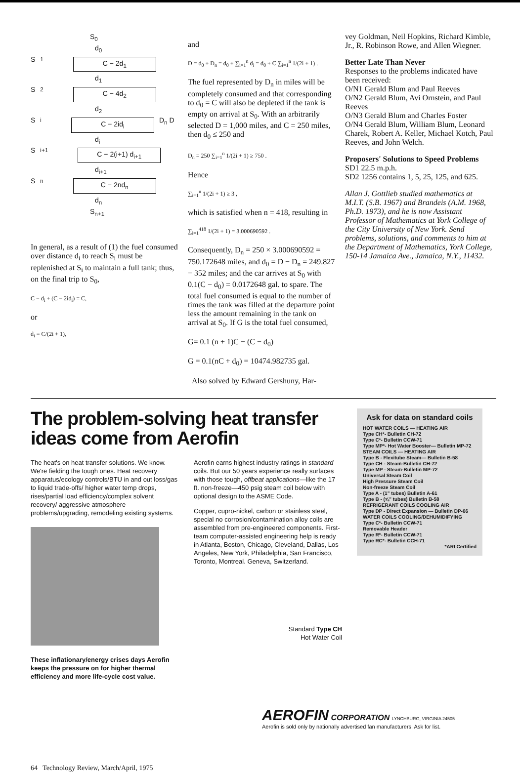S<sub>0</sub>
d<sub>0</sub>
S<sub>1</sub>
C − 2d<sub>1</sub>
d<sub>1</sub>
S<sub>2</sub>
C − 4d<sub>2</sub>
d<sub>2</sub>
S<sub>i</sub>
C − 2id<sub>i</sub>
D<sub>n</sub> D
d<sub>i</sub>
S<sub>i+1</sub>
C − 2(i+1) d<sub>i+1</sub>
d<sub>i+1</sub>
S<sub>n</sub>
C − 2nd<sub>n</sub>
d<sub>n</sub>
S<sub>n+1</sub>
In general, as a result of (1) the fuel consumed over distance d<sub>i</sub> to reach S<sub>i</sub> must be replenished at S<sub>i</sub> to maintain a full tank; thus, on the final trip to S<sub>0</sub>,
C − d<sub>i</sub> + (C − 2id<sub>i</sub>) = C,
or
d<sub>i</sub> = C/(2i + 1),
and
D = d<sub>0</sub> + D<sub>n</sub> = d<sub>0</sub> + ∑<sub>i=1</sub><sup>n</sup> d<sub>i</sub> = d<sub>0</sub> + C ∑<sub>i=1</sub><sup>n</sup> 1/(2i + 1) .
The fuel represented by D<sub>n</sub> in miles will be completely consumed and that corresponding to d<sub>0</sub> = C will also be depleted if the tank is empty on arrival at S<sub>0</sub>. With an arbitrarily selected D = 1,000 miles, and C = 250 miles, then d<sub>0</sub> ≤ 250 and
D<sub>n</sub> = 250 ∑<sub>i=1</sub><sup>n</sup> 1/(2i + 1) ≥ 750 .
Hence
∑<sub>i=1</sub><sup>n</sup> 1/(2i + 1) ≥ 3 ,
which is satisfied when n = 418, resulting in
∑<sub>i=1</sub><sup>418</sup> 1/(2i + 1) = 3.000690592 .
Consequently, D<sub>n</sub> = 250 × 3.000690592 = 750.172648 miles, and d<sub>0</sub> = D − D<sub>n</sub> = 249.827 − 352 miles; and the car arrives at S<sub>0</sub> with 0.1(C − d<sub>0</sub>) = 0.0172648 gal. to spare. The total fuel consumed is equal to the number of times the tank was filled at the departure point less the amount remaining in the tank on arrival at S<sub>0</sub>. If G is the total fuel consumed,
G= 0.1 (n + 1)C − (C − d<sub>0</sub>)
G = 0.1(nC + d<sub>0</sub>) = 10474.982735 gal.
Also solved by Edward Gershuny, Har-
vey Goldman, Neil Hopkins, Richard Kimble, Jr., R. Robinson Rowe, and Allen Wiegner.
Better Late Than Never
Responses to the problems indicated have been received:
O/N1 Gerald Blum and Paul Reeves
O/N2 Gerald Blum, Avi Ornstein, and Paul Reeves
O/N3 Gerald Blum and Charles Foster
O/N4 Gerald Blum, William Blum, Leonard Charek, Robert A. Keller, Michael Kotch, Paul Reeves, and John Welch.
Proposers' Solutions to Speed Problems
SD1 22.5 m.p.h.
SD2 1256 contains 1, 5, 25, 125, and 625.
Allan J. Gottlieb studied mathematics at M.I.T. (S.B. 1967) and Brandeis (A.M. 1968, Ph.D. 1973), and he is now Assistant Professor of Mathematics at York College of the City University of New York. Send problems, solutions, and comments to him at the Department of Mathematics, York College, 150-14 Jamaica Ave., Jamaica, N.Y., 11432.
The problem-solving heat transfer ideas come from Aerofin
The heat's on heat transfer solutions. We know. We're fielding the tough ones. Heat recovery apparatus/ecology controls/BTU in and out loss/gas to liquid trade-offs/ higher water temp drops, rises/partial load efficiency/complex solvent recovery/ aggressive atmosphere problems/upgrading, remodeling existing systems.
These inflationary/energy crises days Aerofin keeps the pressure on for higher thermal efficiency and more life-cycle cost value.
Aerofin earns highest industry ratings in standard coils. But our 50 years experience really surfaces with those tough, offbeat applications—like the 17 ft. non-freeze—450 psig steam coil below with optional design to the ASME Code.
Copper, cupro-nickel, carbon or stainless steel, special no corrosion/contamination alloy coils are assembled from pre-engineered components. First-team computer-assisted engineering help is ready in Atlanta, Boston, Chicago, Cleveland, Dallas, Los Angeles, New York, Philadelphia, San Francisco, Toronto, Montreal. Geneva, Switzerland.
Standard Type CH
Hot Water Coil
Ask for data on standard coils
HOT WATER COILS — HEATING AIR
Type CH*- Bulletin CH-72
Type C*- Bulletin CCW-71
Type MP*- Hot Water Booster— Bulletin MP-72
STEAM COILS — HEATING AIR
Type B - Flexitube Steam— Bulletin B-58
Type CH - Steam-Bulletin CH-72
Type MP - Steam-Bulletin MP-72
Universal Steam Coil
High Pressure Steam Coil
Non-freeze Steam Coil
Type A - (1" tubes) Bulletin A-61
Type B - (⅝" tubes) Bulletin B-58
REFRIGERANT COILS COOLING AIR
Type DP - Direct Expansion — Bulletin DP-66
WATER COILS COOLING/DEHUMIDIFYING
Type C*- Bulletin CCW-71
Removable Header
Type R*- Bulletin CCW-71
Type RC*- Bulletin CCH-71
*ARI Certified
AEROFIN CORPORATION LYNCHBURG, VIRGINIA 24505
Aerofin is sold only by nationally advertised fan manufacturers. Ask for list.
64 Technology Review, March/April, 1975